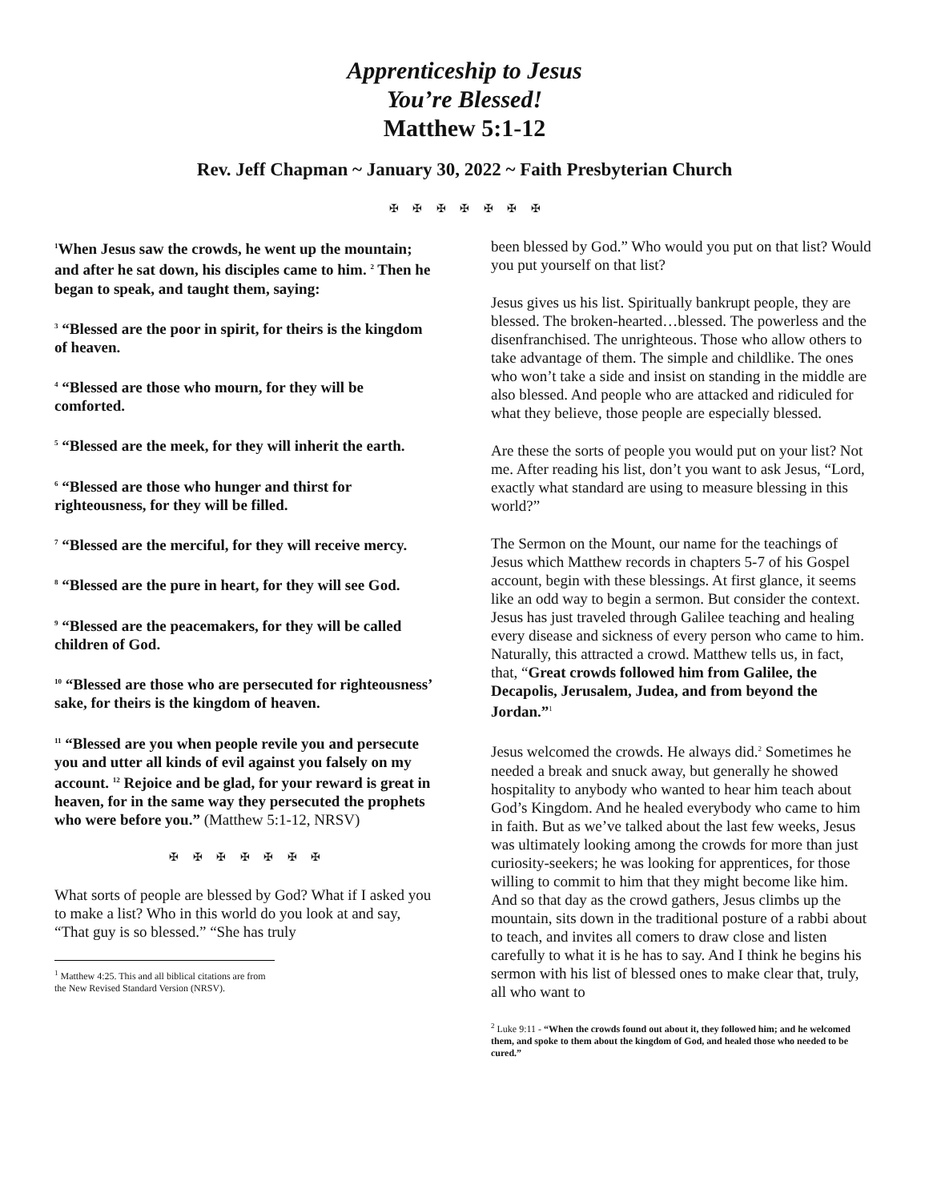Apprenticeship to Jesus
You’re Blessed!
Matthew 5:1-12
Rev. Jeff Chapman ~ January 30, 2022 ~ Faith Presbyterian Church
✠ ✠ ✠ ✠ ✠ ✠ ✠
<sup>1</sup> When Jesus saw the crowds, he went up the mountain; and after he sat down, his disciples came to him. <sup>2</sup> Then he began to speak, and taught them, saying:
<sup>3</sup> “Blessed are the poor in spirit, for theirs is the kingdom of heaven.
<sup>4</sup> “Blessed are those who mourn, for they will be comforted.
<sup>5</sup> “Blessed are the meek, for they will inherit the earth.
<sup>6</sup> “Blessed are those who hunger and thirst for righteousness, for they will be filled.
<sup>7</sup> “Blessed are the merciful, for they will receive mercy.
<sup>8</sup> “Blessed are the pure in heart, for they will see God.
<sup>9</sup> “Blessed are the peacemakers, for they will be called children of God.
<sup>10</sup> “Blessed are those who are persecuted for righteousness’ sake, for theirs is the kingdom of heaven.
<sup>11</sup> “Blessed are you when people revile you and persecute you and utter all kinds of evil against you falsely on my account. <sup>12</sup> Rejoice and be glad, for your reward is great in heaven, for in the same way they persecuted the prophets who were before you.” (Matthew 5:1-12, NRSV)
✠ ✠ ✠ ✠ ✠ ✠ ✠
What sorts of people are blessed by God? What if I asked you to make a list? Who in this world do you look at and say, “That guy is so blessed.” “She has truly
<sup>1</sup> Matthew 4:25. This and all biblical citations are from the New Revised Standard Version (NRSV).
been blessed by God.” Who would you put on that list? Would you put yourself on that list?
Jesus gives us his list. Spiritually bankrupt people, they are blessed. The broken-hearted…blessed. The powerless and the disenfranchised. The unrighteous. Those who allow others to take advantage of them. The simple and childlike. The ones who won’t take a side and insist on standing in the middle are also blessed. And people who are attacked and ridiculed for what they believe, those people are especially blessed.
Are these the sorts of people you would put on your list? Not me. After reading his list, don’t you want to ask Jesus, “Lord, exactly what standard are using to measure blessing in this world?”
The Sermon on the Mount, our name for the teachings of Jesus which Matthew records in chapters 5-7 of his Gospel account, begin with these blessings. At first glance, it seems like an odd way to begin a sermon. But consider the context. Jesus has just traveled through Galilee teaching and healing every disease and sickness of every person who came to him. Naturally, this attracted a crowd. Matthew tells us, in fact, that, “Great crowds followed him from Galilee, the Decapolis, Jerusalem, Judea, and from beyond the Jordan.”<sup>1</sup>
Jesus welcomed the crowds. He always did.<sup>2</sup> Sometimes he needed a break and snuck away, but generally he showed hospitality to anybody who wanted to hear him teach about God’s Kingdom. And he healed everybody who came to him in faith. But as we’ve talked about the last few weeks, Jesus was ultimately looking among the crowds for more than just curiosity-seekers; he was looking for apprentices, for those willing to commit to him that they might become like him. And so that day as the crowd gathers, Jesus climbs up the mountain, sits down in the traditional posture of a rabbi about to teach, and invites all comers to draw close and listen carefully to what it is he has to say. And I think he begins his sermon with his list of blessed ones to make clear that, truly, all who want to
<sup>2</sup> Luke 9:11 - “When the crowds found out about it, they followed him; and he welcomed them, and spoke to them about the kingdom of God, and healed those who needed to be cured.”